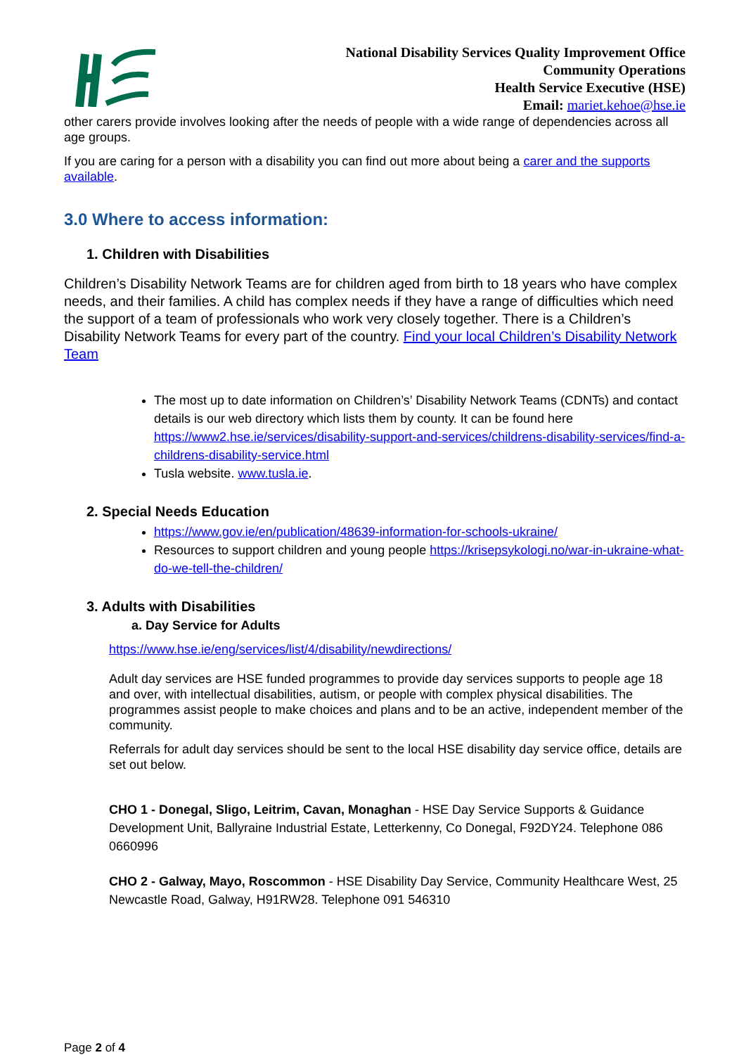National Disability Services Quality Improvement Office
Community Operations
Health Service Executive (HSE)
Email: mariet.kehoe@hse.ie
other carers provide involves looking after the needs of people with a wide range of dependencies across all age groups.
If you are caring for a person with a disability you can find out more about being a carer and the supports available.
3.0 Where to access information:
1. Children with Disabilities
Children’s Disability Network Teams are for children aged from birth to 18 years who have complex needs, and their families. A child has complex needs if they have a range of difficulties which need the support of a team of professionals who work very closely together. There is a Children’s Disability Network Teams for every part of the country. Find your local Children’s Disability Network Team
The most up to date information on Children’s’ Disability Network Teams (CDNTs) and contact details is our web directory which lists them by county. It can be found here https://www2.hse.ie/services/disability-support-and-services/childrens-disability-services/find-a-childrens-disability-service.html
Tusla website. www.tusla.ie.
2. Special Needs Education
https://www.gov.ie/en/publication/48639-information-for-schools-ukraine/
Resources to support children and young people https://krisepsykologi.no/war-in-ukraine-what-do-we-tell-the-children/
3. Adults with Disabilities
a. Day Service for Adults
https://www.hse.ie/eng/services/list/4/disability/newdirections/
Adult day services are HSE funded programmes to provide day services supports to people age 18 and over, with intellectual disabilities, autism, or people with complex physical disabilities. The programmes assist people to make choices and plans and to be an active, independent member of the community.
Referrals for adult day services should be sent to the local HSE disability day service office, details are set out below.
CHO 1 - Donegal, Sligo, Leitrim, Cavan, Monaghan - HSE Day Service Supports & Guidance Development Unit, Ballyraine Industrial Estate, Letterkenny, Co Donegal, F92DY24. Telephone 086 0660996
CHO 2 - Galway, Mayo, Roscommon - HSE Disability Day Service, Community Healthcare West, 25 Newcastle Road, Galway, H91RW28. Telephone 091 546310
Page 2 of 4